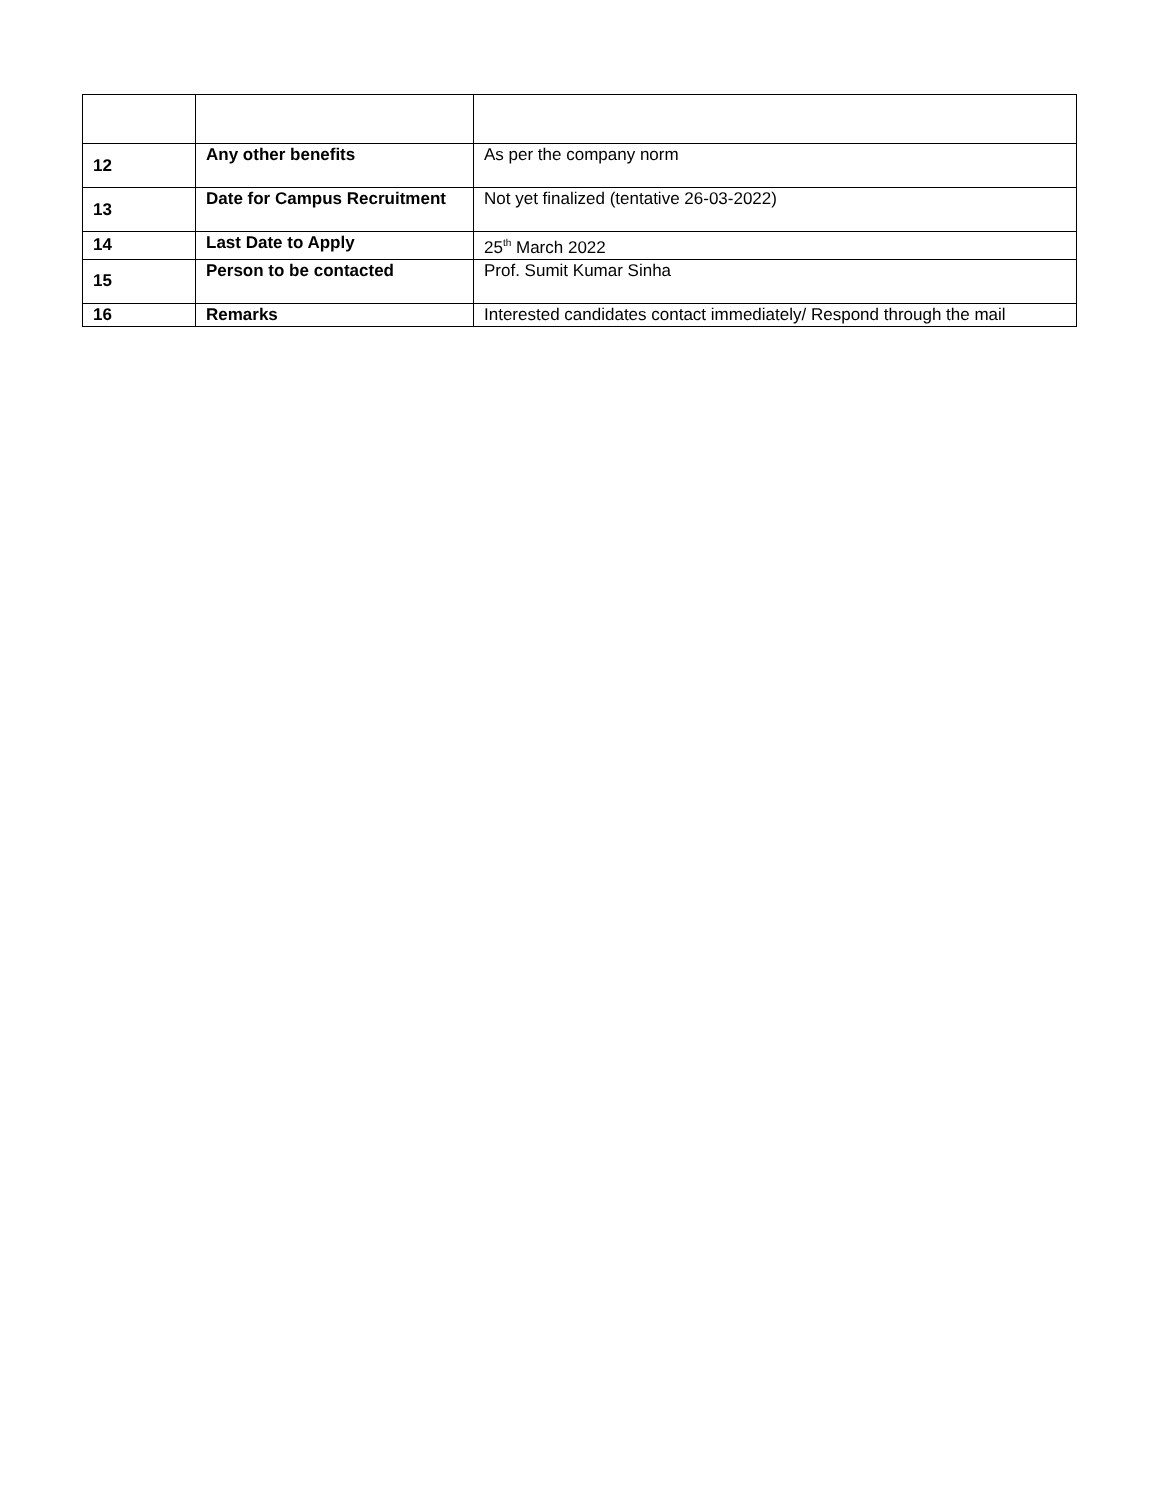| 12 | Any other benefits | As per the company norm |
| 13 | Date for Campus Recruitment | Not yet finalized (tentative 26-03-2022) |
| 14 | Last Date to Apply | 25<sup>th</sup> March 2022 |
| 15 | Person to be contacted | Prof. Sumit Kumar Sinha |
| 16 | Remarks | Interested candidates contact immediately/ Respond through the mail |